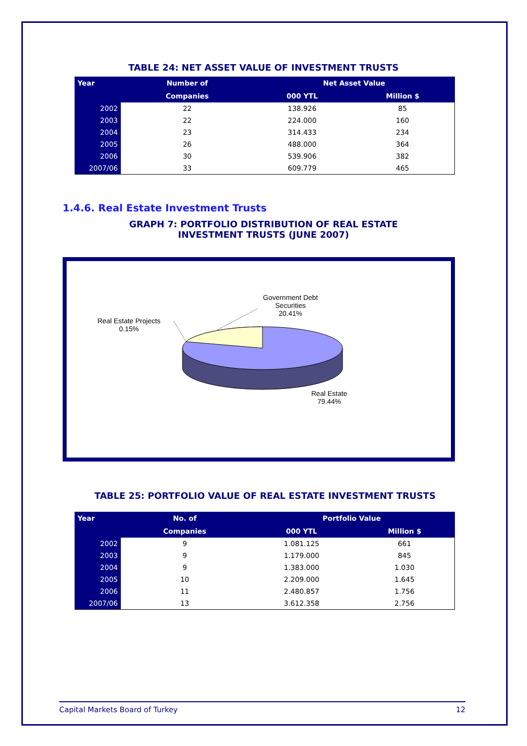TABLE 24: NET ASSET VALUE OF INVESTMENT TRUSTS
| Year | Number of | Net Asset Value | |
| --- | --- | --- | --- |
| | Companies | 000 YTL | Million $ |
| 2002 | 22 | 138.926 | 85 |
| 2003 | 22 | 224.000 | 160 |
| 2004 | 23 | 314.433 | 234 |
| 2005 | 26 | 488.000 | 364 |
| 2006 | 30 | 539.906 | 382 |
| 2007/06 | 33 | 609.779 | 465 |
1.4.6. Real Estate Investment Trusts
GRAPH 7: PORTFOLIO DISTRIBUTION OF REAL ESTATE
INVESTMENT TRUSTS (JUNE 2007)
Government Debt
Securities
20.41%
Real Estate Projects
0.15%
Real Estate
79.44%
TABLE 25: PORTFOLIO VALUE OF REAL ESTATE INVESTMENT TRUSTS
| Year | No. of | Portfolio Value | |
| --- | --- | --- | --- |
| | Companies | 000 YTL | Million $ |
| 2002 | 9 | 1.081.125 | 661 |
| 2003 | 9 | 1.179.000 | 845 |
| 2004 | 9 | 1.383.000 | 1.030 |
| 2005 | 10 | 2.209.000 | 1.645 |
| 2006 | 11 | 2.480.857 | 1.756 |
| 2007/06 | 13 | 3.612.358 | 2.756 |
Capital Markets Board of Turkey 12